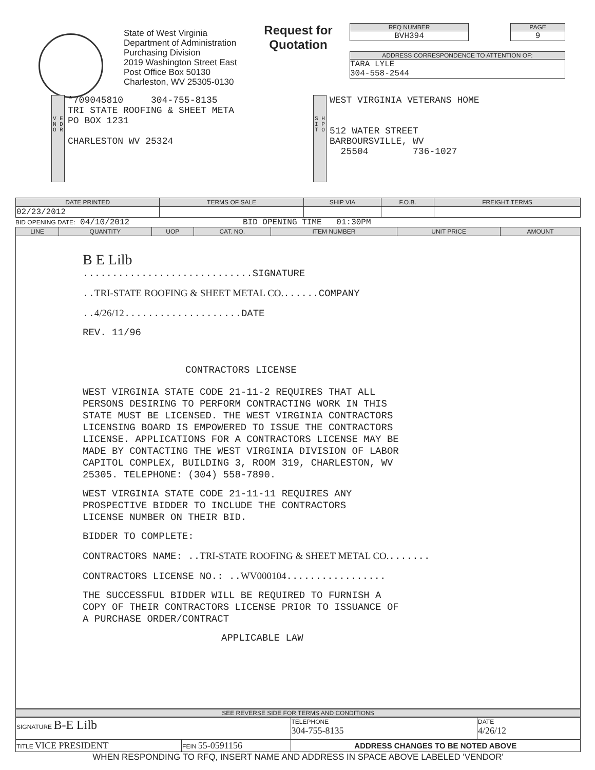State of West Virginia
Department of Administration
Purchasing Division
2019 Washington Street East
Post Office Box 50130
Charleston, WV 25305-0130
Request for Quotation
RFQ NUMBER
BVH394
PAGE
9
ADDRESS CORRESPONDENCE TO ATTENTION OF:
TARA LYLE
304-558-2544
V E N D O R
*709045810 304-755-8135
TRI STATE ROOFING & SHEET META
PO BOX 1231
CHARLESTON WV 25324
S H I P T O
WEST VIRGINIA VETERANS HOME
512 WATER STREET
BARBOURSVILLE, WV
25504 736-1027
| DATE PRINTED | TERMS OF SALE | SHIP VIA | F.O.B. | FREIGHT TERMS |
| --- | --- | --- | --- | --- |
| 02/23/2012 | | | | |
BID OPENING DATE: 04/10/2012 BID OPENING TIME 01:30PM
| LINE | QUANTITY | UOP | CAT. NO. | ITEM NUMBER | UNIT PRICE | AMOUNT |
| --- | --- | --- | --- | --- | --- | --- |
B E Lilb
.............................SIGNATURE
..TRI-STATE ROOFING & SHEET METAL CO.......COMPANY
..4/26/12....................DATE
REV. 11/96
CONTRACTORS LICENSE
WEST VIRGINIA STATE CODE 21-11-2 REQUIRES THAT ALL
PERSONS DESIRING TO PERFORM CONTRACTING WORK IN THIS
STATE MUST BE LICENSED. THE WEST VIRGINIA CONTRACTORS
LICENSING BOARD IS EMPOWERED TO ISSUE THE CONTRACTORS
LICENSE. APPLICATIONS FOR A CONTRACTORS LICENSE MAY BE
MADE BY CONTACTING THE WEST VIRGINIA DIVISION OF LABOR
CAPITOL COMPLEX, BUILDING 3, ROOM 319, CHARLESTON, WV
25305. TELEPHONE: (304) 558-7890.
WEST VIRGINIA STATE CODE 21-11-11 REQUIRES ANY
PROSPECTIVE BIDDER TO INCLUDE THE CONTRACTORS
LICENSE NUMBER ON THEIR BID.
BIDDER TO COMPLETE:
CONTRACTORS NAME: ..TRI-STATE ROOFING & SHEET METAL CO........
CONTRACTORS LICENSE NO.: ..WV000104.................
THE SUCCESSFUL BIDDER WILL BE REQUIRED TO FURNISH A
COPY OF THEIR CONTRACTORS LICENSE PRIOR TO ISSUANCE OF
A PURCHASE ORDER/CONTRACT
APPLICABLE LAW
SEE REVERSE SIDE FOR TERMS AND CONDITIONS
| SIGNATURE B-E Lilb | | TELEPHONE 304-755-8135 | DATE 4/26/12 |
| TITLE VICE PRESIDENT | FEIN 55-0591156 | ADDRESS CHANGES TO BE NOTED ABOVE | |
WHEN RESPONDING TO RFQ, INSERT NAME AND ADDRESS IN SPACE ABOVE LABELED 'VENDOR'